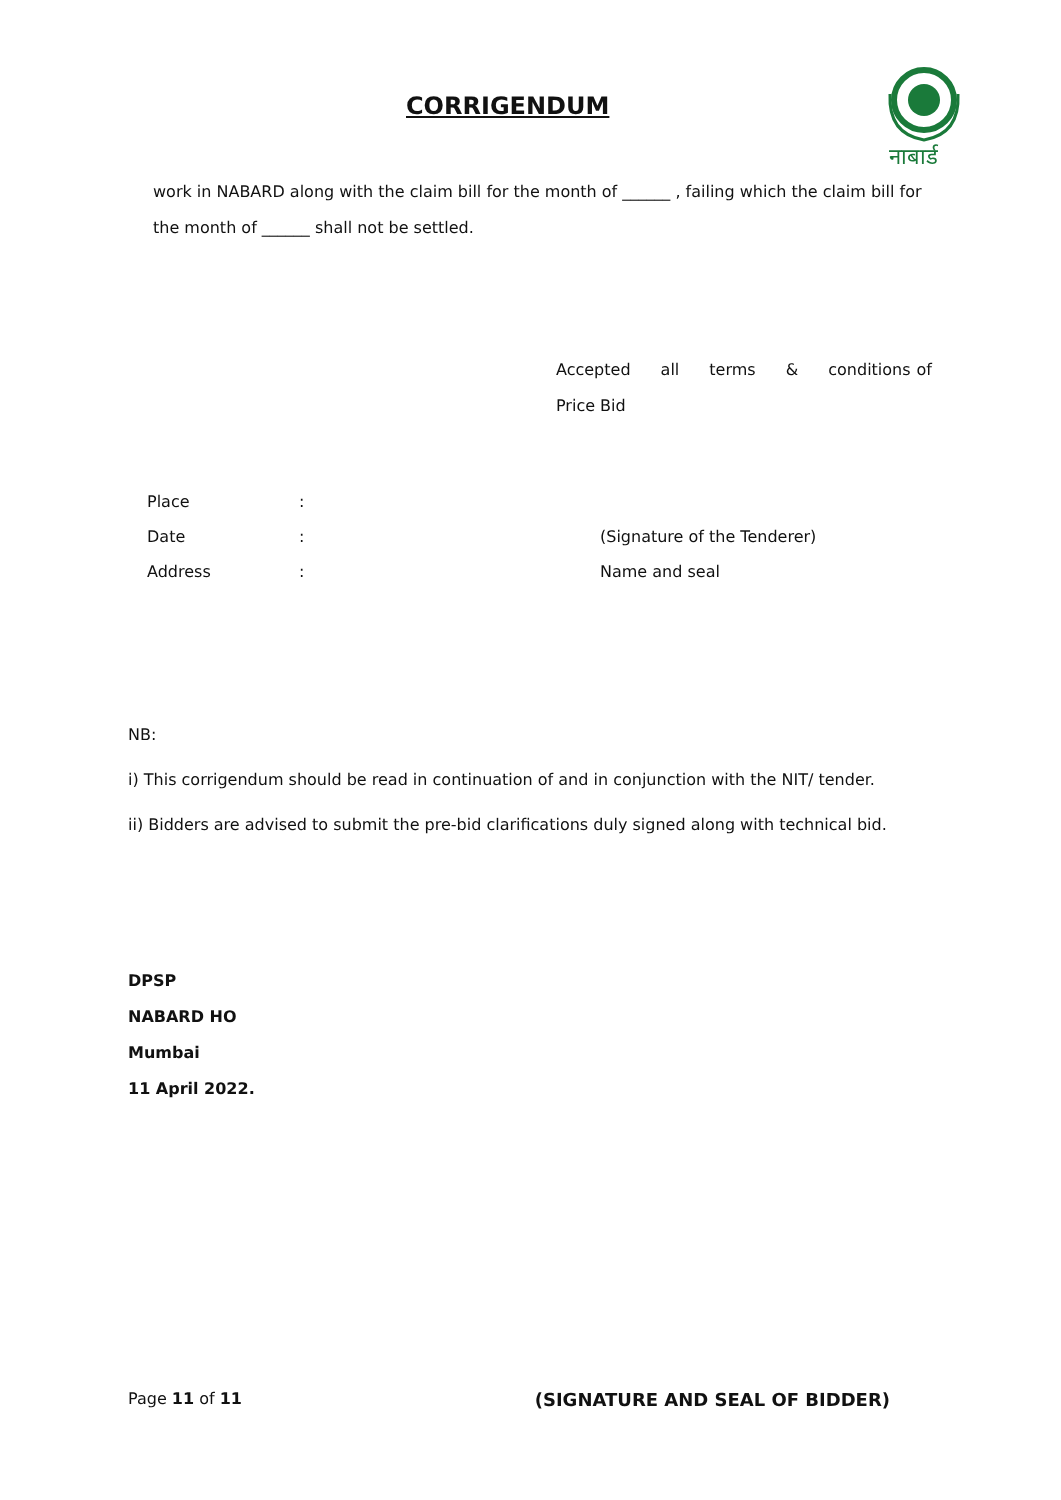CORRIGENDUM
नाबार्ड
work in NABARD along with the claim bill for the month of ______ , failing which the claim bill for the month of ______ shall not be settled.
Accepted all terms & conditions of Price Bid
| Place | : | |
| Date | : | (Signature of the Tenderer) |
| Address | : | Name and seal |
NB:
i) This corrigendum should be read in continuation of and in conjunction with the NIT/ tender.
ii) Bidders are advised to submit the pre-bid clarifications duly signed along with technical bid.
DPSP
NABARD HO
Mumbai
11 April 2022.
Page 11 of 11 (SIGNATURE AND SEAL OF BIDDER)